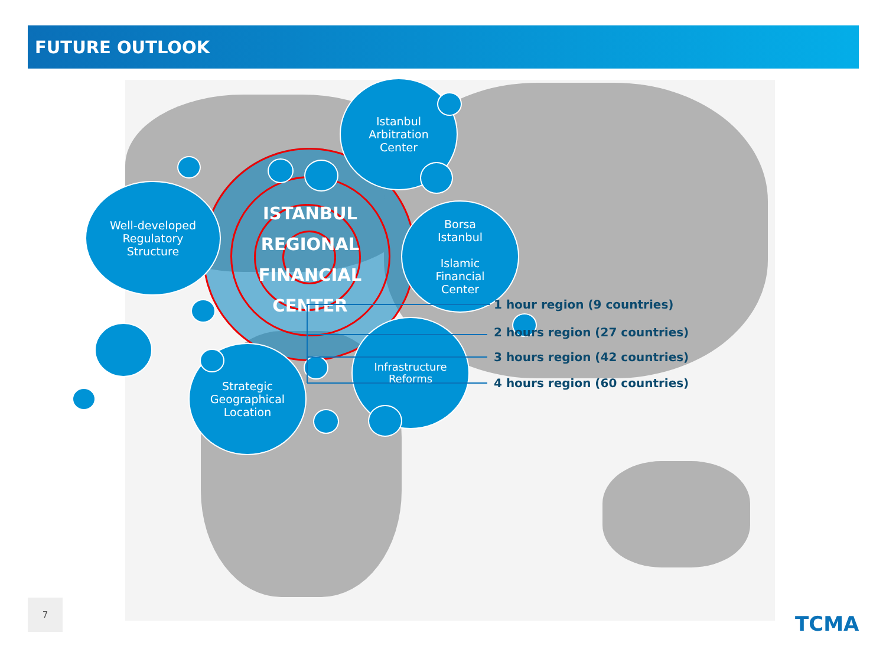FUTURE OUTLOOK
ISTANBUL REGIONAL FINANCIAL CENTER
Istanbul
Arbitration
Center
Well-developed
Regulatory
Structure
Borsa
Istanbul
Islamic
Financial
Center
Strategic
Geographical
Location
Infrastructure
Reforms
1 hour region (9 countries)
2 hours region (27 countries)
3 hours region (42 countries)
4 hours region (60 countries)
7
TCMA